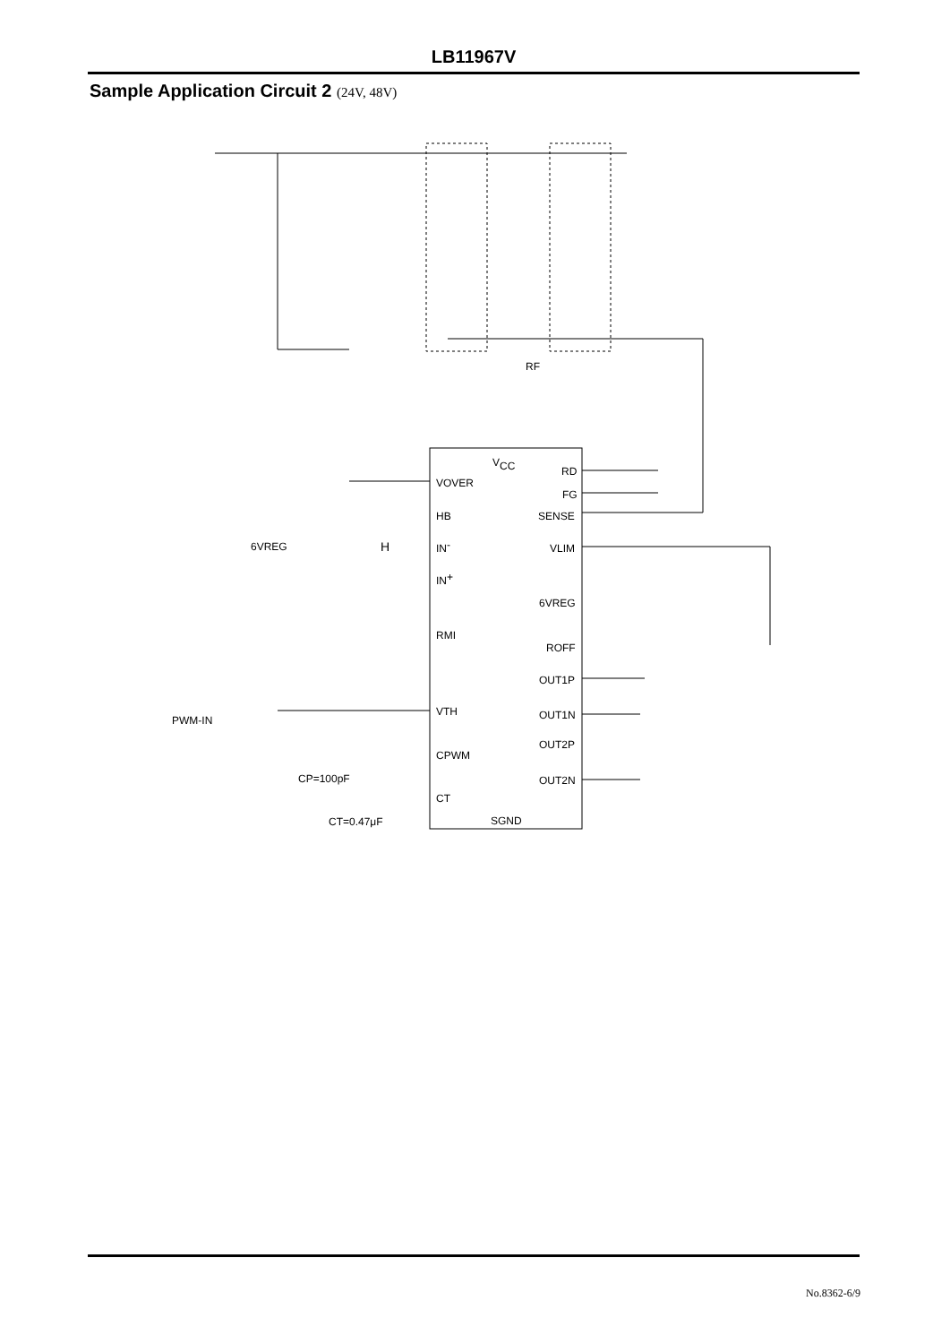LB11967V
Sample Application Circuit 2 (24V, 48V)
VCC
VOVER
HB
IN-
IN+
RMI
VTH
CPWM
CT
SGND
RD
FG
SENSE
VLIM
6VREG
ROFF
OUT1P
OUT1N
OUT2P
OUT2N
RF
6VREG
PWM-IN
CP=100pF
CT=0.47μF
H
No.8362-6/9